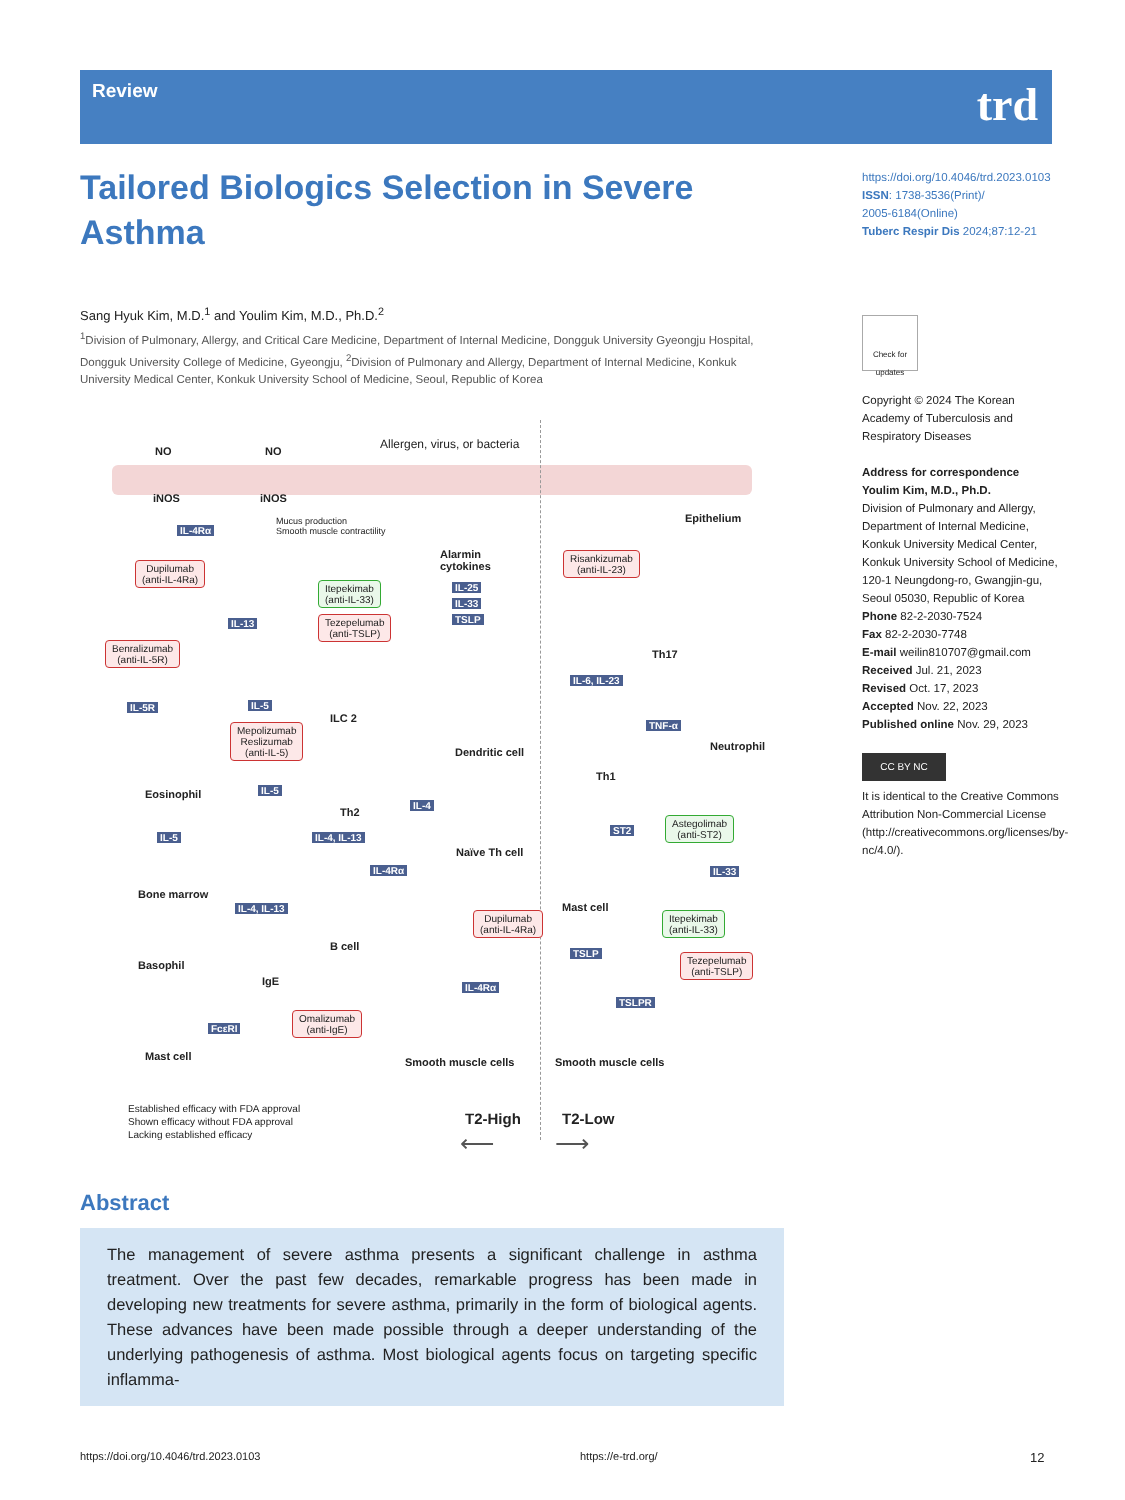Review trd
Tailored Biologics Selection in Severe Asthma
Sang Hyuk Kim, M.D.<sup>1</sup> and Youlim Kim, M.D., Ph.D.<sup>2</sup>
<sup>1</sup> Division of Pulmonary, Allergy, and Critical Care Medicine, Department of Internal Medicine, Dongguk University Gyeongju Hospital, Dongguk University College of Medicine, Gyeongju, <sup>2</sup>Division of Pulmonary and Allergy, Department of Internal Medicine, Konkuk University Medical Center, Konkuk University School of Medicine, Seoul, Republic of Korea
https://doi.org/10.4046/trd.2023.0103
ISSN: 1738-3536(Print)/
2005-6184(Online)
Tuberc Respir Dis 2024;87:12-21
Check for updates
Copyright © 2024 The Korean Academy of Tuberculosis and Respiratory Diseases
Address for correspondence
Youlim Kim, M.D., Ph.D.
Division of Pulmonary and Allergy, Department of Internal Medicine, Konkuk University Medical Center, Konkuk University School of Medicine, 120-1 Neungdong-ro, Gwangjin-gu, Seoul 05030, Republic of Korea
Phone 82-2-2030-7524
Fax 82-2-2030-7748
E-mail weilin810707@gmail.com
Received Jul. 21, 2023
Revised Oct. 17, 2023
Accepted Nov. 22, 2023
Published online Nov. 29, 2023
CC BY NC
It is identical to the Creative Commons Attribution Non-Commercial License (http://creativecommons.org/licenses/by-nc/4.0/).
NO NO
Allergen, virus, or bacteria
iNOS iNOS
Epithelium
IL-4Rα
Mucus production
Smooth muscle contractility
Dupilumab
(anti-IL-4Ra)
Alarmin
cytokines
IL-25
IL-33
TSLP
Itepekimab
(anti-IL-33)
Tezepelumab
(anti-TSLP)
IL-13
Risankizumab
(anti-IL-23)
Th17
Benralizumab
(anti-IL-5R)
IL-6, IL-23
IL-5R IL-5
ILC 2
Mepolizumab
Reslizumab
(anti-IL-5)
TNF-α
Dendritic cell Neutrophil
Th1
Eosinophil IL-5
IL-4
Th2
IL-5 IL-4, IL-13
Naïve Th cell
ST2
Astegolimab
(anti-ST2)
IL-4Rα IL-33
Bone marrow
Mast cell IL-4, IL-13
Dupilumab
(anti-IL-4Ra)
Itepekimab
(anti-IL-33)
B cell
Basophil
TSLP Tezepelumab
(anti-TSLP)
IgE IL-4Rα
TSLPR
FcεRI
Omalizumab
(anti-IgE)
Mast cell Smooth muscle cells Smooth muscle cells
Established efficacy with FDA approval
Shown efficacy without FDA approval
Lacking established efficacy
T2-High T2-Low
⟵ ⟶
Abstract
The management of severe asthma presents a significant challenge in asthma treatment. Over the past few decades, remarkable progress has been made in developing new treatments for severe asthma, primarily in the form of biological agents. These advances have been made possible through a deeper understanding of the underlying pathogenesis of asthma. Most biological agents focus on targeting specific inflamma-
https://doi.org/10.4046/trd.2023.0103
https://e-trd.org/ 12